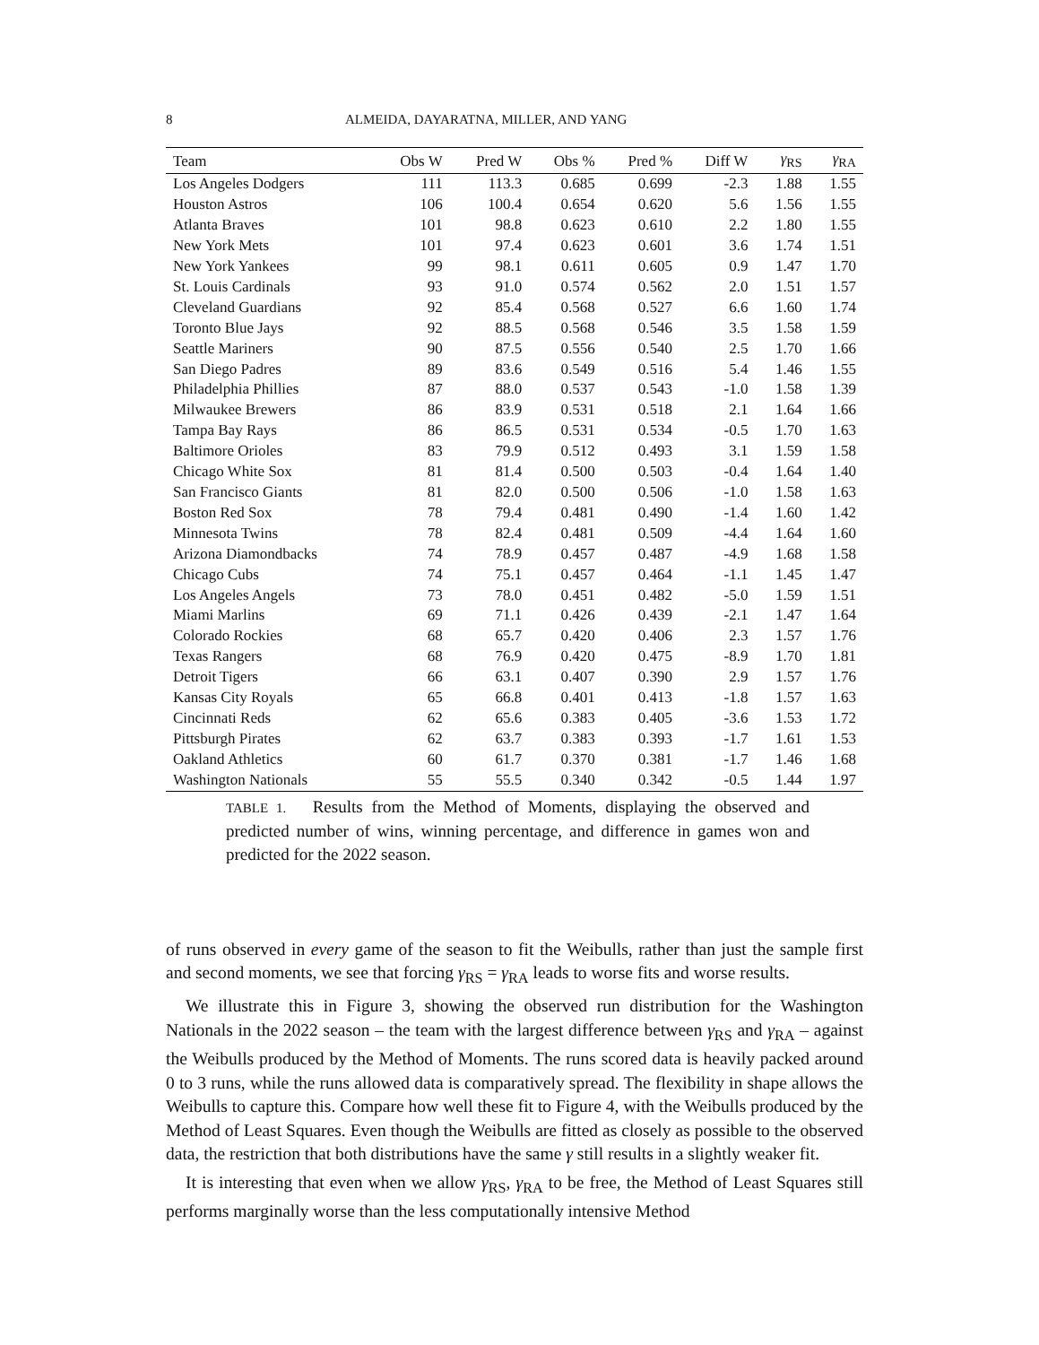8 ALMEIDA, DAYARATNA, MILLER, AND YANG
| Team | Obs W | Pred W | Obs % | Pred % | Diff W | γ<sub>RS</sub> | γ<sub>RA</sub> |
| --- | --- | --- | --- | --- | --- | --- | --- |
| Los Angeles Dodgers | 111 | 113.3 | 0.685 | 0.699 | -2.3 | 1.88 | 1.55 |
| Houston Astros | 106 | 100.4 | 0.654 | 0.620 | 5.6 | 1.56 | 1.55 |
| Atlanta Braves | 101 | 98.8 | 0.623 | 0.610 | 2.2 | 1.80 | 1.55 |
| New York Mets | 101 | 97.4 | 0.623 | 0.601 | 3.6 | 1.74 | 1.51 |
| New York Yankees | 99 | 98.1 | 0.611 | 0.605 | 0.9 | 1.47 | 1.70 |
| St. Louis Cardinals | 93 | 91.0 | 0.574 | 0.562 | 2.0 | 1.51 | 1.57 |
| Cleveland Guardians | 92 | 85.4 | 0.568 | 0.527 | 6.6 | 1.60 | 1.74 |
| Toronto Blue Jays | 92 | 88.5 | 0.568 | 0.546 | 3.5 | 1.58 | 1.59 |
| Seattle Mariners | 90 | 87.5 | 0.556 | 0.540 | 2.5 | 1.70 | 1.66 |
| San Diego Padres | 89 | 83.6 | 0.549 | 0.516 | 5.4 | 1.46 | 1.55 |
| Philadelphia Phillies | 87 | 88.0 | 0.537 | 0.543 | -1.0 | 1.58 | 1.39 |
| Milwaukee Brewers | 86 | 83.9 | 0.531 | 0.518 | 2.1 | 1.64 | 1.66 |
| Tampa Bay Rays | 86 | 86.5 | 0.531 | 0.534 | -0.5 | 1.70 | 1.63 |
| Baltimore Orioles | 83 | 79.9 | 0.512 | 0.493 | 3.1 | 1.59 | 1.58 |
| Chicago White Sox | 81 | 81.4 | 0.500 | 0.503 | -0.4 | 1.64 | 1.40 |
| San Francisco Giants | 81 | 82.0 | 0.500 | 0.506 | -1.0 | 1.58 | 1.63 |
| Boston Red Sox | 78 | 79.4 | 0.481 | 0.490 | -1.4 | 1.60 | 1.42 |
| Minnesota Twins | 78 | 82.4 | 0.481 | 0.509 | -4.4 | 1.64 | 1.60 |
| Arizona Diamondbacks | 74 | 78.9 | 0.457 | 0.487 | -4.9 | 1.68 | 1.58 |
| Chicago Cubs | 74 | 75.1 | 0.457 | 0.464 | -1.1 | 1.45 | 1.47 |
| Los Angeles Angels | 73 | 78.0 | 0.451 | 0.482 | -5.0 | 1.59 | 1.51 |
| Miami Marlins | 69 | 71.1 | 0.426 | 0.439 | -2.1 | 1.47 | 1.64 |
| Colorado Rockies | 68 | 65.7 | 0.420 | 0.406 | 2.3 | 1.57 | 1.76 |
| Texas Rangers | 68 | 76.9 | 0.420 | 0.475 | -8.9 | 1.70 | 1.81 |
| Detroit Tigers | 66 | 63.1 | 0.407 | 0.390 | 2.9 | 1.57 | 1.76 |
| Kansas City Royals | 65 | 66.8 | 0.401 | 0.413 | -1.8 | 1.57 | 1.63 |
| Cincinnati Reds | 62 | 65.6 | 0.383 | 0.405 | -3.6 | 1.53 | 1.72 |
| Pittsburgh Pirates | 62 | 63.7 | 0.383 | 0.393 | -1.7 | 1.61 | 1.53 |
| Oakland Athletics | 60 | 61.7 | 0.370 | 0.381 | -1.7 | 1.46 | 1.68 |
| Washington Nationals | 55 | 55.5 | 0.340 | 0.342 | -0.5 | 1.44 | 1.97 |
TABLE 1. Results from the Method of Moments, displaying the observed and predicted number of wins, winning percentage, and difference in games won and predicted for the 2022 season.
of runs observed in every game of the season to fit the Weibulls, rather than just the sample first and second moments, we see that forcing γ<sub>RS</sub> = γ<sub>RA</sub> leads to worse fits and worse results.
We illustrate this in Figure 3, showing the observed run distribution for the Washington Nationals in the 2022 season – the team with the largest difference between γ<sub>RS</sub> and γ<sub>RA</sub> – against the Weibulls produced by the Method of Moments. The runs scored data is heavily packed around 0 to 3 runs, while the runs allowed data is comparatively spread. The flexibility in shape allows the Weibulls to capture this. Compare how well these fit to Figure 4, with the Weibulls produced by the Method of Least Squares. Even though the Weibulls are fitted as closely as possible to the observed data, the restriction that both distributions have the same γ still results in a slightly weaker fit.
It is interesting that even when we allow γ<sub>RS</sub>, γ<sub>RA</sub> to be free, the Method of Least Squares still performs marginally worse than the less computationally intensive Method